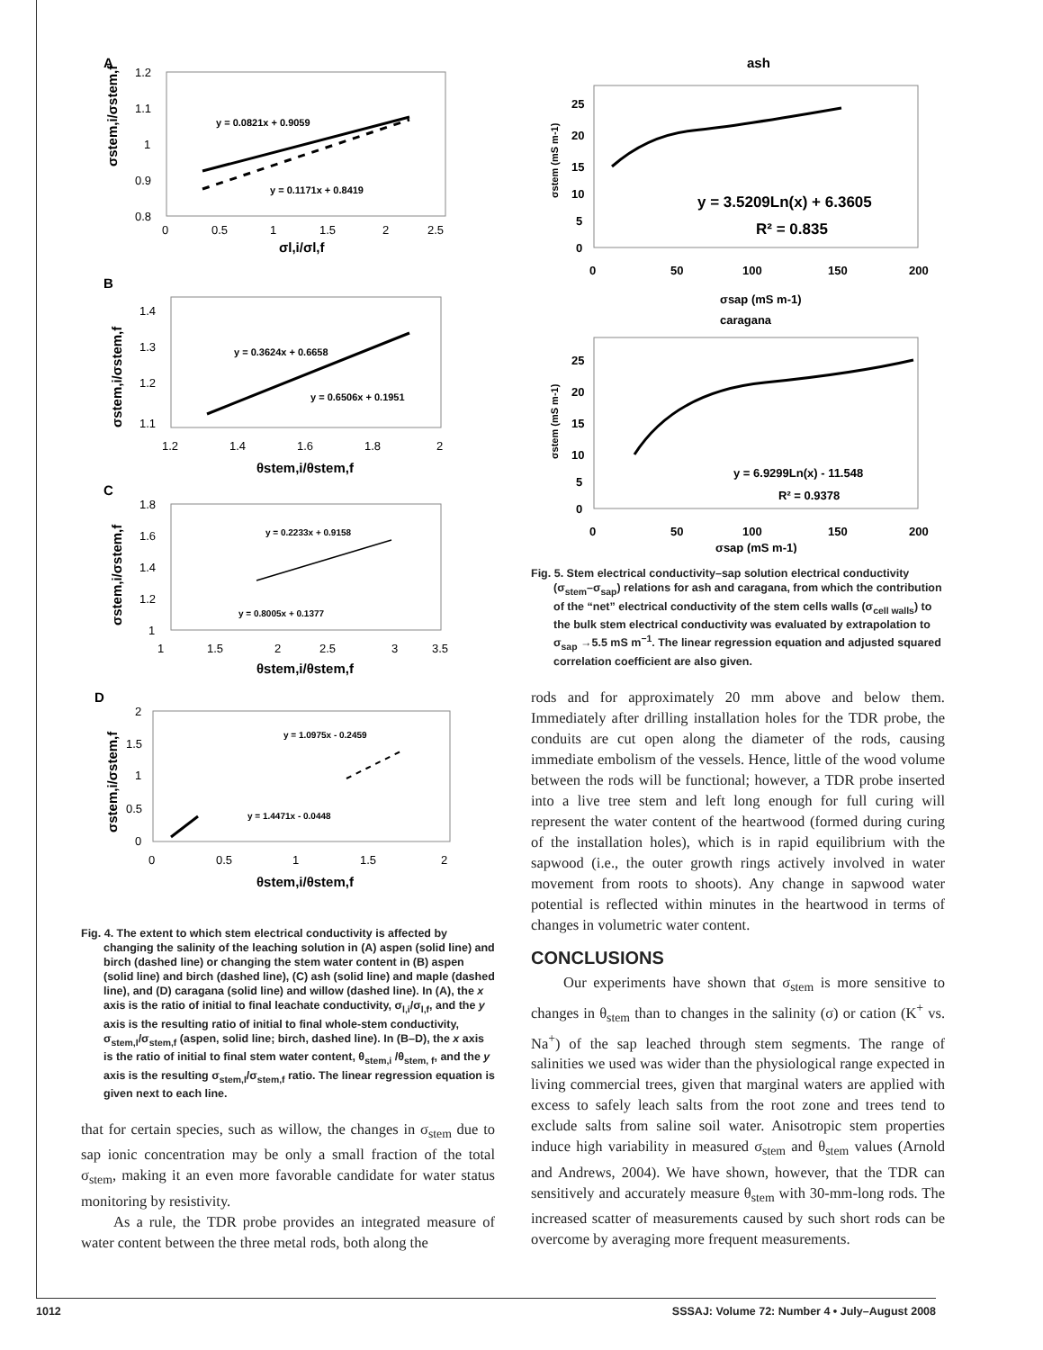A
1.2
1.1
1
0.9
0.8
0
0.5
1
1.5
2
2.5
σl,i/σl,f
σstem,i/σstem,f
y = 0.0821x + 0.9059
y = 0.1171x + 0.8419
B
1.4
1.3
1.2
1.1
1.2
1.4
1.6
1.8
2
θstem,i/θstem,f
σstem,i/σstem,f
y = 0.3624x + 0.6658
y = 0.6506x + 0.1951
C
1.8
1.6
1.4
1.2
1
1
1.5
2
2.5
3
3.5
θstem,i/θstem,f
σstem,i/σstem,f
y = 0.2233x + 0.9158
y = 0.8005x + 0.1377
D
2
1.5
1
0.5
0
0
0.5
1
1.5
2
θstem,i/θstem,f
σstem,i/σstem,f
y = 1.0975x - 0.2459
y = 1.4471x - 0.0448
Fig. 4. The extent to which stem electrical conductivity is affected by changing the salinity of the leaching solution in (A) aspen (solid line) and birch (dashed line) or changing the stem water content in (B) aspen (solid line) and birch (dashed line), (C) ash (solid line) and maple (dashed line), and (D) caragana (solid line) and willow (dashed line). In (A), the x axis is the ratio of initial to final leachate conductivity, σ<sub>l,i</sub>/σ<sub>l,f</sub>, and the y axis is the resulting ratio of initial to final whole-stem conductivity, σ<sub>stem,I</sub>/σ<sub>stem,f</sub> (aspen, solid line; birch, dashed line). In (B–D), the x axis is the ratio of initial to final stem water content, θ<sub>stem,i</sub> /θ<sub>stem, f</sub>, and the y axis is the resulting σ<sub>stem,I</sub>/σ<sub>stem,f</sub> ratio. The linear regression equation is given next to each line.
that for certain species, such as willow, the changes in σ<sub>stem</sub> due to sap ionic concentration may be only a small fraction of the total σ<sub>stem</sub>, making it an even more favorable candidate for water status monitoring by resistivity.
As a rule, the TDR probe provides an integrated measure of water content between the three metal rods, both along the
ash
25
20
15
10
5
0
0
50
100
150
200
σsap (mS m-1)
σstem (mS m-1)
y = 3.5209Ln(x) + 6.3605
R² = 0.835
caragana
25
20
15
10
5
0
0
50
100
150
200
σsap (mS m-1)
σstem (mS m-1)
y = 6.9299Ln(x) - 11.548
R² = 0.9378
Fig. 5. Stem electrical conductivity–sap solution electrical conductivity (σ<sub>stem</sub>–σ<sub>sap</sub>) relations for ash and caragana, from which the contribution of the “net” electrical conductivity of the stem cells walls (σ<sub>cell walls</sub>) to the bulk stem electrical conductivity was evaluated by extrapolation to σ<sub>sap</sub> →5.5 mS m<sup>−1</sup>. The linear regression equation and adjusted squared correlation coefficient are also given.
rods and for approximately 20 mm above and below them. Immediately after drilling installation holes for the TDR probe, the conduits are cut open along the diameter of the rods, causing immediate embolism of the vessels. Hence, little of the wood volume between the rods will be functional; however, a TDR probe inserted into a live tree stem and left long enough for full curing will represent the water content of the heartwood (formed during curing of the installation holes), which is in rapid equilibrium with the sapwood (i.e., the outer growth rings actively involved in water movement from roots to shoots). Any change in sapwood water potential is reflected within minutes in the heartwood in terms of changes in volumetric water content.
CONCLUSIONS
Our experiments have shown that σ<sub>stem</sub> is more sensitive to changes in θ<sub>stem</sub> than to changes in the salinity (σ) or cation (K<sup>+</sup> vs. Na<sup>+</sup>) of the sap leached through stem segments. The range of salinities we used was wider than the physiological range expected in living commercial trees, given that marginal waters are applied with excess to safely leach salts from the root zone and trees tend to exclude salts from saline soil water. Anisotropic stem properties induce high variability in measured σ<sub>stem</sub> and θ<sub>stem</sub> values (Arnold and Andrews, 2004). We have shown, however, that the TDR can sensitively and accurately measure θ<sub>stem</sub> with 30-mm-long rods. The increased scatter of measurements caused by such short rods can be overcome by averaging more frequent measurements.
1012 SSSAJ: Volume 72: Number 4 • July–August 2008